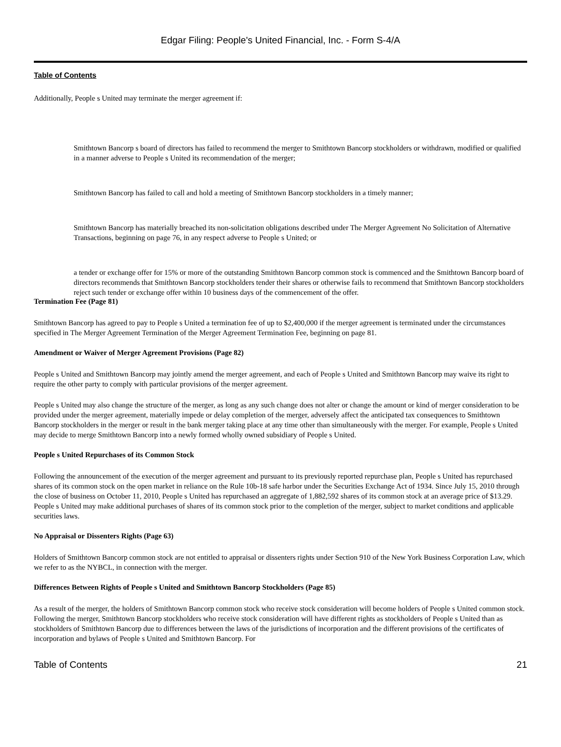Edgar Filing: People's United Financial, Inc. - Form S-4/A
Table of Contents
Additionally, People s United may terminate the merger agreement if:
Smithtown Bancorp s board of directors has failed to recommend the merger to Smithtown Bancorp stockholders or withdrawn, modified or qualified in a manner adverse to People s United its recommendation of the merger;
Smithtown Bancorp has failed to call and hold a meeting of Smithtown Bancorp stockholders in a timely manner;
Smithtown Bancorp has materially breached its non-solicitation obligations described under The Merger Agreement No Solicitation of Alternative Transactions, beginning on page 76, in any respect adverse to People s United; or
a tender or exchange offer for 15% or more of the outstanding Smithtown Bancorp common stock is commenced and the Smithtown Bancorp board of directors recommends that Smithtown Bancorp stockholders tender their shares or otherwise fails to recommend that Smithtown Bancorp stockholders reject such tender or exchange offer within 10 business days of the commencement of the offer.
Termination Fee (Page 81)
Smithtown Bancorp has agreed to pay to People s United a termination fee of up to $2,400,000 if the merger agreement is terminated under the circumstances specified in The Merger Agreement Termination of the Merger Agreement Termination Fee, beginning on page 81.
Amendment or Waiver of Merger Agreement Provisions (Page 82)
People s United and Smithtown Bancorp may jointly amend the merger agreement, and each of People s United and Smithtown Bancorp may waive its right to require the other party to comply with particular provisions of the merger agreement.
People s United may also change the structure of the merger, as long as any such change does not alter or change the amount or kind of merger consideration to be provided under the merger agreement, materially impede or delay completion of the merger, adversely affect the anticipated tax consequences to Smithtown Bancorp stockholders in the merger or result in the bank merger taking place at any time other than simultaneously with the merger. For example, People s United may decide to merge Smithtown Bancorp into a newly formed wholly owned subsidiary of People s United.
People s United Repurchases of its Common Stock
Following the announcement of the execution of the merger agreement and pursuant to its previously reported repurchase plan, People s United has repurchased shares of its common stock on the open market in reliance on the Rule 10b-18 safe harbor under the Securities Exchange Act of 1934. Since July 15, 2010 through the close of business on October 11, 2010, People s United has repurchased an aggregate of 1,882,592 shares of its common stock at an average price of $13.29. People s United may make additional purchases of shares of its common stock prior to the completion of the merger, subject to market conditions and applicable securities laws.
No Appraisal or Dissenters Rights (Page 63)
Holders of Smithtown Bancorp common stock are not entitled to appraisal or dissenters rights under Section 910 of the New York Business Corporation Law, which we refer to as the NYBCL, in connection with the merger.
Differences Between Rights of People s United and Smithtown Bancorp Stockholders (Page 85)
As a result of the merger, the holders of Smithtown Bancorp common stock who receive stock consideration will become holders of People s United common stock. Following the merger, Smithtown Bancorp stockholders who receive stock consideration will have different rights as stockholders of People s United than as stockholders of Smithtown Bancorp due to differences between the laws of the jurisdictions of incorporation and the different provisions of the certificates of incorporation and bylaws of People s United and Smithtown Bancorp. For
Table of Contents 21